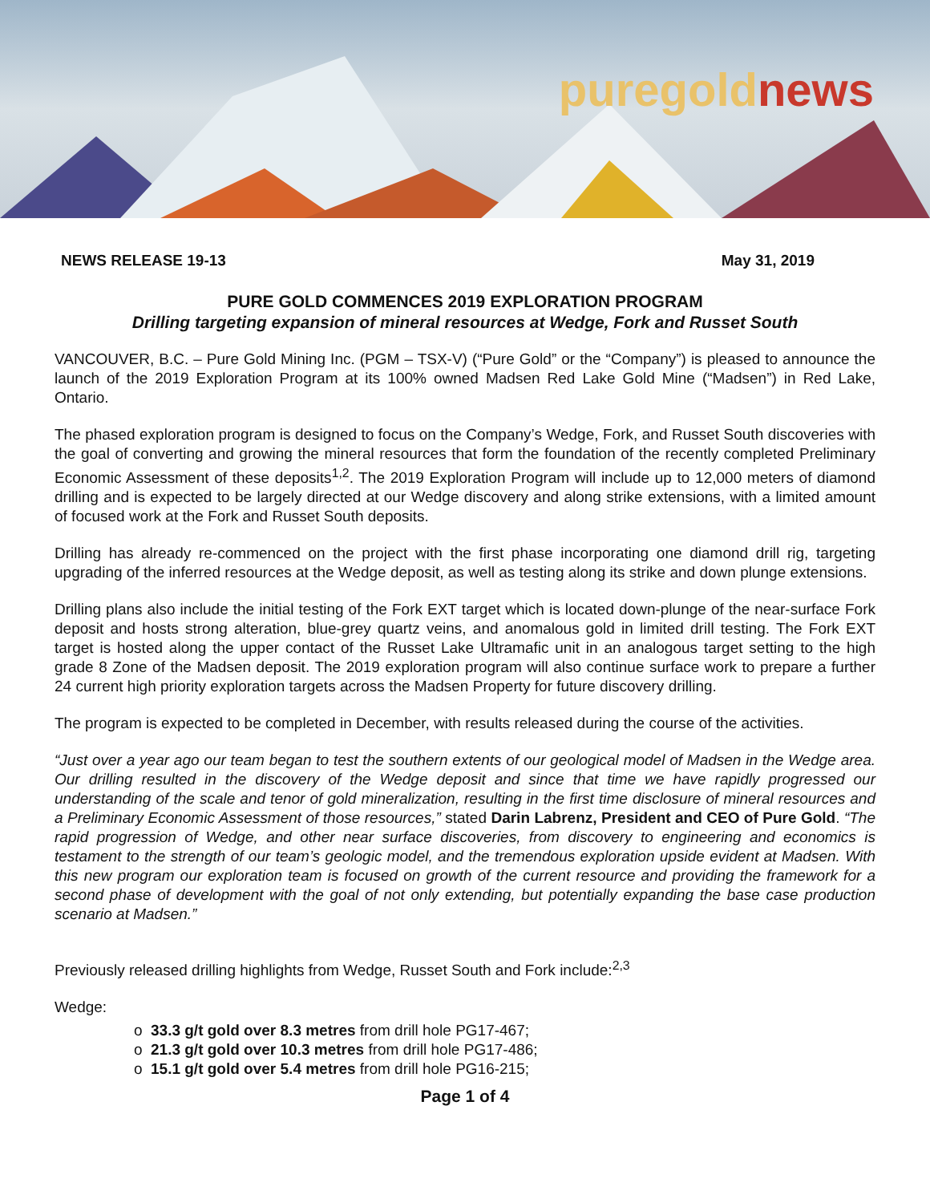puregold news
NEWS RELEASE 19-13 May 31, 2019
PURE GOLD COMMENCES 2019 EXPLORATION PROGRAM
Drilling targeting expansion of mineral resources at Wedge, Fork and Russet South
VANCOUVER, B.C. – Pure Gold Mining Inc. (PGM – TSX-V) (“Pure Gold” or the “Company”) is pleased to announce the launch of the 2019 Exploration Program at its 100% owned Madsen Red Lake Gold Mine (“Madsen”) in Red Lake, Ontario.
The phased exploration program is designed to focus on the Company’s Wedge, Fork, and Russet South discoveries with the goal of converting and growing the mineral resources that form the foundation of the recently completed Preliminary Economic Assessment of these deposits<sup>1,2</sup>. The 2019 Exploration Program will include up to 12,000 meters of diamond drilling and is expected to be largely directed at our Wedge discovery and along strike extensions, with a limited amount of focused work at the Fork and Russet South deposits.
Drilling has already re-commenced on the project with the first phase incorporating one diamond drill rig, targeting upgrading of the inferred resources at the Wedge deposit, as well as testing along its strike and down plunge extensions.
Drilling plans also include the initial testing of the Fork EXT target which is located down-plunge of the near-surface Fork deposit and hosts strong alteration, blue-grey quartz veins, and anomalous gold in limited drill testing. The Fork EXT target is hosted along the upper contact of the Russet Lake Ultramafic unit in an analogous target setting to the high grade 8 Zone of the Madsen deposit. The 2019 exploration program will also continue surface work to prepare a further 24 current high priority exploration targets across the Madsen Property for future discovery drilling.
The program is expected to be completed in December, with results released during the course of the activities.
“Just over a year ago our team began to test the southern extents of our geological model of Madsen in the Wedge area. Our drilling resulted in the discovery of the Wedge deposit and since that time we have rapidly progressed our understanding of the scale and tenor of gold mineralization, resulting in the first time disclosure of mineral resources and a Preliminary Economic Assessment of those resources,” stated Darin Labrenz, President and CEO of Pure Gold. “The rapid progression of Wedge, and other near surface discoveries, from discovery to engineering and economics is testament to the strength of our team’s geologic model, and the tremendous exploration upside evident at Madsen. With this new program our exploration team is focused on growth of the current resource and providing the framework for a second phase of development with the goal of not only extending, but potentially expanding the base case production scenario at Madsen.”
Previously released drilling highlights from Wedge, Russet South and Fork include:<sup>2,3</sup>
Wedge:
33.3 g/t gold over 8.3 metres from drill hole PG17-467;
21.3 g/t gold over 10.3 metres from drill hole PG17-486;
15.1 g/t gold over 5.4 metres from drill hole PG16-215;
Page 1 of 4